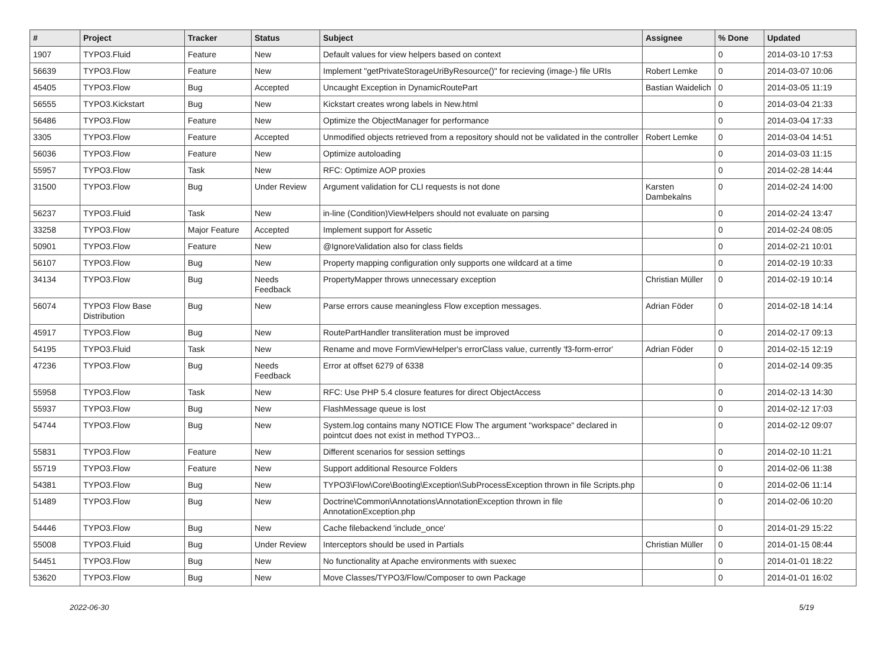| # | Project | Tracker | Status | Subject | Assignee | % Done | Updated |
| --- | --- | --- | --- | --- | --- | --- | --- |
| 1907 | TYPO3.Fluid | Feature | New | Default values for view helpers based on context | | 0 | 2014-03-10 17:53 |
| 56639 | TYPO3.Flow | Feature | New | Implement "getPrivateStorageUriByResource()" for recieving (image-) file URIs | Robert Lemke | 0 | 2014-03-07 10:06 |
| 45405 | TYPO3.Flow | Bug | Accepted | Uncaught Exception in DynamicRoutePart | Bastian Waidelich | 0 | 2014-03-05 11:19 |
| 56555 | TYPO3.Kickstart | Bug | New | Kickstart creates wrong labels in New.html | | 0 | 2014-03-04 21:33 |
| 56486 | TYPO3.Flow | Feature | New | Optimize the ObjectManager for performance | | 0 | 2014-03-04 17:33 |
| 3305 | TYPO3.Flow | Feature | Accepted | Unmodified objects retrieved from a repository should not be validated in the controller | Robert Lemke | 0 | 2014-03-04 14:51 |
| 56036 | TYPO3.Flow | Feature | New | Optimize autoloading | | 0 | 2014-03-03 11:15 |
| 55957 | TYPO3.Flow | Task | New | RFC: Optimize AOP proxies | | 0 | 2014-02-28 14:44 |
| 31500 | TYPO3.Flow | Bug | Under Review | Argument validation for CLI requests is not done | Karsten Dambekalns | 0 | 2014-02-24 14:00 |
| 56237 | TYPO3.Fluid | Task | New | in-line (Condition)ViewHelpers should not evaluate on parsing | | 0 | 2014-02-24 13:47 |
| 33258 | TYPO3.Flow | Major Feature | Accepted | Implement support for Assetic | | 0 | 2014-02-24 08:05 |
| 50901 | TYPO3.Flow | Feature | New | @IgnoreValidation also for class fields | | 0 | 2014-02-21 10:01 |
| 56107 | TYPO3.Flow | Bug | New | Property mapping configuration only supports one wildcard at a time | | 0 | 2014-02-19 10:33 |
| 34134 | TYPO3.Flow | Bug | Needs Feedback | PropertyMapper throws unnecessary exception | Christian Müller | 0 | 2014-02-19 10:14 |
| 56074 | TYPO3 Flow Base Distribution | Bug | New | Parse errors cause meaningless Flow exception messages. | Adrian Föder | 0 | 2014-02-18 14:14 |
| 45917 | TYPO3.Flow | Bug | New | RoutePartHandler transliteration must be improved | | 0 | 2014-02-17 09:13 |
| 54195 | TYPO3.Fluid | Task | New | Rename and move FormViewHelper's errorClass value, currently 'f3-form-error' | Adrian Föder | 0 | 2014-02-15 12:19 |
| 47236 | TYPO3.Flow | Bug | Needs Feedback | Error at offset 6279 of 6338 | | 0 | 2014-02-14 09:35 |
| 55958 | TYPO3.Flow | Task | New | RFC: Use PHP 5.4 closure features for direct ObjectAccess | | 0 | 2014-02-13 14:30 |
| 55937 | TYPO3.Flow | Bug | New | FlashMessage queue is lost | | 0 | 2014-02-12 17:03 |
| 54744 | TYPO3.Flow | Bug | New | System.log contains many NOTICE Flow The argument "workspace" declared in pointcut does not exist in method TYPO3... | | 0 | 2014-02-12 09:07 |
| 55831 | TYPO3.Flow | Feature | New | Different scenarios for session settings | | 0 | 2014-02-10 11:21 |
| 55719 | TYPO3.Flow | Feature | New | Support additional Resource Folders | | 0 | 2014-02-06 11:38 |
| 54381 | TYPO3.Flow | Bug | New | TYPO3\Flow\Core\Booting\Exception\SubProcessException thrown in file Scripts.php | | 0 | 2014-02-06 11:14 |
| 51489 | TYPO3.Flow | Bug | New | Doctrine\Common\Annotations\AnnotationException thrown in file AnnotationException.php | | 0 | 2014-02-06 10:20 |
| 54446 | TYPO3.Flow | Bug | New | Cache filebackend 'include_once' | | 0 | 2014-01-29 15:22 |
| 55008 | TYPO3.Fluid | Bug | Under Review | Interceptors should be used in Partials | Christian Müller | 0 | 2014-01-15 08:44 |
| 54451 | TYPO3.Flow | Bug | New | No functionality at Apache environments with suexec | | 0 | 2014-01-01 18:22 |
| 53620 | TYPO3.Flow | Bug | New | Move Classes/TYPO3/Flow/Composer to own Package | | 0 | 2014-01-01 16:02 |
2022-06-30 5/19